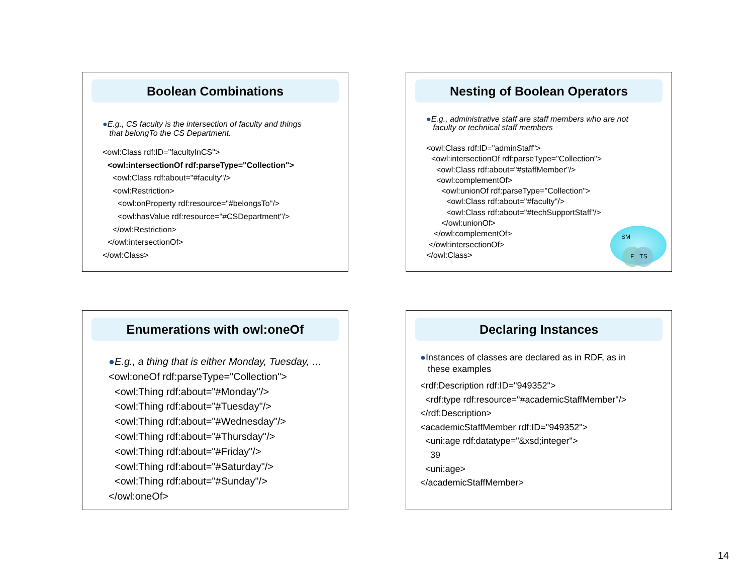Boolean Combinations
●E.g., CS faculty is the intersection of faculty and things
that belongTo the CS Department.
<owl:Class rdf:ID="facultyInCS">
<owl:intersectionOf rdf:parseType="Collection">
<owl:Class rdf:about="#faculty"/>
<owl:Restriction>
<owl:onProperty rdf:resource="#belongsTo"/>
<owl:hasValue rdf:resource="#CSDepartment"/>
</owl:Restriction>
</owl:intersectionOf>
</owl:Class>
Nesting of Boolean Operators
●E.g., administrative staff are staff members who are not
faculty or technical staff members
<owl:Class rdf:ID="adminStaff">
<owl:intersectionOf rdf:parseType="Collection">
<owl:Class rdf:about="#staffMember"/>
<owl:complementOf>
<owl:unionOf rdf:parseType="Collection">
<owl:Class rdf:about="#faculty"/>
<owl:Class rdf:about="#techSupportStaff"/>
</owl:unionOf>
</owl:complementOf>
</owl:intersectionOf>
</owl:Class>
SM
F TS
Enumerations with owl:oneOf
●E.g., a thing that is either Monday, Tuesday, …
<owl:oneOf rdf:parseType="Collection">
<owl:Thing rdf:about="#Monday"/>
<owl:Thing rdf:about="#Tuesday"/>
<owl:Thing rdf:about="#Wednesday"/>
<owl:Thing rdf:about="#Thursday"/>
<owl:Thing rdf:about="#Friday"/>
<owl:Thing rdf:about="#Saturday"/>
<owl:Thing rdf:about="#Sunday"/>
</owl:oneOf>
Declaring Instances
●Instances of classes are declared as in RDF, as in
these examples
<rdf:Description rdf:ID="949352">
<rdf:type rdf:resource="#academicStaffMember"/>
</rdf:Description>
<academicStaffMember rdf:ID="949352">
<uni:age rdf:datatype="&xsd;integer">
39
<uni:age>
</academicStaffMember>
14